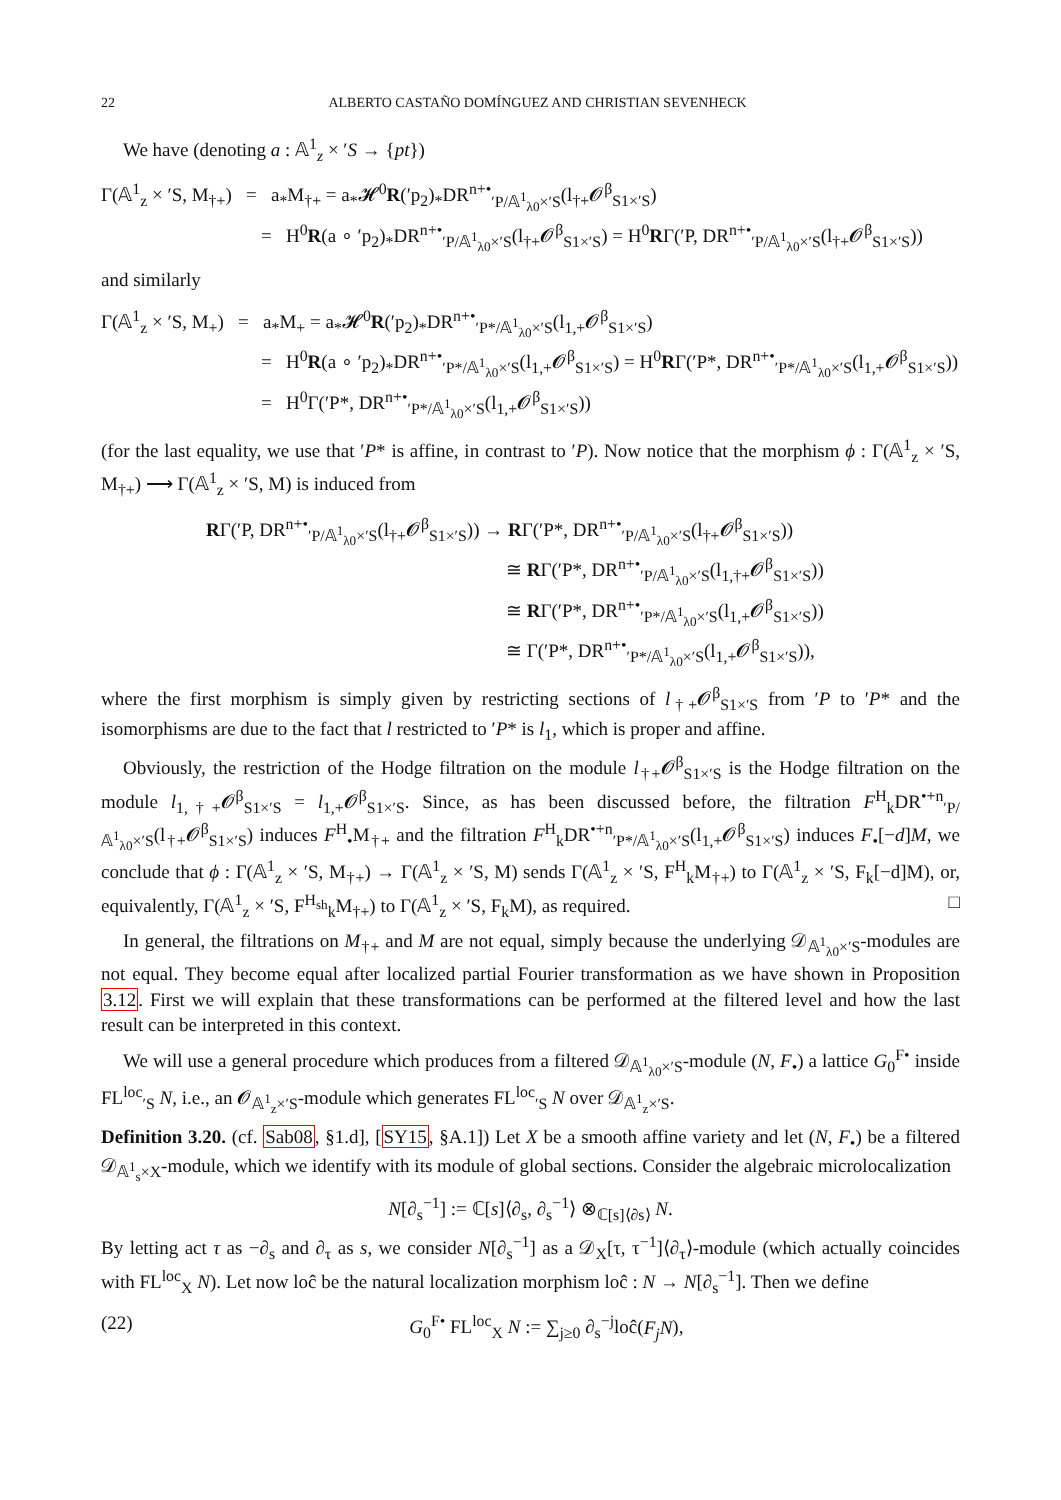22 ALBERTO CASTAÑO DOMÍNGUEZ AND CHRISTIAN SEVENHECK
We have (denoting a : 𝔸<sup>1</sup><sub>z</sub> × ′S → {pt})
Γ(𝔸<sup>1</sup><sub>z</sub> × ′S, M<sub>†+</sub>) = a<sub>*</sub>M<sub>†+</sub> = a<sub>*</sub>𝓗<sup>0</sup>R(′p<sub>2</sub>)<sub>*</sub>DR<sup>n+•</sup><sub>′P/𝔸<sup>1</sup><sub>λ0</sub>×′S</sub>(l<sub>†+</sub>𝓞<sup>β</sup><sub>S1×′S</sub>)
= H<sup>0</sup>R(a ∘ ′p<sub>2</sub>)<sub>*</sub>DR<sup>n+•</sup><sub>′P/𝔸<sup>1</sup><sub>λ0</sub>×′S</sub>(l<sub>†+</sub>𝓞<sup>β</sup><sub>S1×′S</sub>) = H<sup>0</sup>RΓ(′P, DR<sup>n+•</sup><sub>′P/𝔸<sup>1</sup><sub>λ0</sub>×′S</sub>(l<sub>†+</sub>𝓞<sup>β</sup><sub>S1×′S</sub>))
and similarly
Γ(𝔸<sup>1</sup><sub>z</sub> × ′S, M<sub>+</sub>) = a<sub>*</sub>M<sub>+</sub> = a<sub>*</sub>𝓗<sup>0</sup>R(′p<sub>2</sub>)<sub>*</sub>DR<sup>n+•</sup><sub>′P*/𝔸<sup>1</sup><sub>λ0</sub>×′S</sub>(l<sub>1,+</sub>𝓞<sup>β</sup><sub>S1×′S</sub>)
= H<sup>0</sup>R(a ∘ ′p<sub>2</sub>)<sub>*</sub>DR<sup>n+•</sup><sub>′P*/𝔸<sup>1</sup><sub>λ0</sub>×′S</sub>(l<sub>1,+</sub>𝓞<sup>β</sup><sub>S1×′S</sub>) = H<sup>0</sup>RΓ(′P*, DR<sup>n+•</sup><sub>′P*/𝔸<sup>1</sup><sub>λ0</sub>×′S</sub>(l<sub>1,+</sub>𝓞<sup>β</sup><sub>S1×′S</sub>))
= H<sup>0</sup>Γ(′P*, DR<sup>n+•</sup><sub>′P*/𝔸<sup>1</sup><sub>λ0</sub>×′S</sub>(l<sub>1,+</sub>𝓞<sup>β</sup><sub>S1×′S</sub>))
(for the last equality, we use that ′P* is affine, in contrast to ′P). Now notice that the morphism ϕ : Γ(𝔸<sup>1</sup><sub>z</sub> × ′S, M<sub>†+</sub>) ⟶ Γ(𝔸<sup>1</sup><sub>z</sub> × ′S, M) is induced from
RΓ(′P, DR<sup>n+•</sup><sub>′P/𝔸<sup>1</sup><sub>λ0</sub>×′S</sub>(l<sub>†+</sub>𝓞<sup>β</sup><sub>S1×′S</sub>)) → RΓ(′P*, DR<sup>n+•</sup><sub>′P/𝔸<sup>1</sup><sub>λ0</sub>×′S</sub>(l<sub>†+</sub>𝓞<sup>β</sup><sub>S1×′S</sub>))
≅ RΓ(′P*, DR<sup>n+•</sup><sub>′P/𝔸<sup>1</sup><sub>λ0</sub>×′S</sub>(l<sub>1,†+</sub>𝓞<sup>β</sup><sub>S1×′S</sub>))
≅ RΓ(′P*, DR<sup>n+•</sup><sub>′P*/𝔸<sup>1</sup><sub>λ0</sub>×′S</sub>(l<sub>1,+</sub>𝓞<sup>β</sup><sub>S1×′S</sub>))
≅ Γ(′P*, DR<sup>n+•</sup><sub>′P*/𝔸<sup>1</sup><sub>λ0</sub>×′S</sub>(l<sub>1,+</sub>𝓞<sup>β</sup><sub>S1×′S</sub>)),
where the first morphism is simply given by restricting sections of l<sub>†+</sub>𝓞<sup>β</sup><sub>S1×′S</sub> from ′P to ′P* and the isomorphisms are due to the fact that l restricted to ′P* is l<sub>1</sub>, which is proper and affine.
Obviously, the restriction of the Hodge filtration on the module l<sub>†+</sub>𝓞<sup>β</sup><sub>S1×′S</sub> is the Hodge filtration on the module l<sub>1,†+</sub>𝓞<sup>β</sup><sub>S1×′S</sub> = l<sub>1,+</sub>𝓞<sup>β</sup><sub>S1×′S</sub>. Since, as has been discussed before, the filtration F<sup>H</sup><sub>k</sub>DR<sup>•+n</sup><sub>′P/𝔸<sup>1</sup><sub>λ0</sub>×′S</sub>(l<sub>†+</sub>𝓞<sup>β</sup><sub>S1×′S</sub>) induces F<sup>H</sup><sub>•</sub>M<sub>†+</sub> and the filtration F<sup>H</sup><sub>k</sub>DR<sup>•+n</sup><sub>′P*/𝔸<sup>1</sup><sub>λ0</sub>×′S</sub>(l<sub>1,+</sub>𝓞<sup>β</sup><sub>S1×′S</sub>) induces F<sub>•</sub>[−d]M, we conclude that ϕ : Γ(𝔸<sup>1</sup><sub>z</sub> × ′S, M<sub>†+</sub>) → Γ(𝔸<sup>1</sup><sub>z</sub> × ′S, M) sends Γ(𝔸<sup>1</sup><sub>z</sub> × ′S, F<sup>H</sup><sub>k</sub>M<sub>†+</sub>) to Γ(𝔸<sup>1</sup><sub>z</sub> × ′S, F<sub>k</sub>[−d]M), or, equivalently, Γ(𝔸<sup>1</sup><sub>z</sub> × ′S, F<sup>H<sub>sh</sub></sup><sub>k</sub>M<sub>†+</sub>) to Γ(𝔸<sup>1</sup><sub>z</sub> × ′S, F<sub>k</sub>M), as required. □
In general, the filtrations on M<sub>†+</sub> and M are not equal, simply because the underlying 𝒟<sub>𝔸<sup>1</sup><sub>λ0</sub>×′S</sub>-modules are not equal. They become equal after localized partial Fourier transformation as we have shown in Proposition 3.12. First we will explain that these transformations can be performed at the filtered level and how the last result can be interpreted in this context.
We will use a general procedure which produces from a filtered 𝒟<sub>𝔸<sup>1</sup><sub>λ0</sub>×′S</sub>-module (N, F<sub>•</sub>) a lattice G<sub>0</sub><sup>F•</sup> inside FL<sup>loc</sup><sub>′S</sub> N, i.e., an 𝓞<sub>𝔸<sup>1</sup><sub>z</sub>×′S</sub>-module which generates FL<sup>loc</sup><sub>′S</sub> N over 𝒟<sub>𝔸<sup>1</sup><sub>z</sub>×′S</sub>.
Definition 3.20. (cf. Sab08, §1.d], [SY15, §A.1]) Let X be a smooth affine variety and let (N, F<sub>•</sub>) be a filtered 𝒟<sub>𝔸<sup>1</sup><sub>s</sub>×X</sub>-module, which we identify with its module of global sections. Consider the algebraic microlocalization
N[∂<sub>s</sub><sup>−1</sup>] := ℂ[s]⟨∂<sub>s</sub>, ∂<sub>s</sub><sup>−1</sup>⟩ ⊗<sub>ℂ[s]⟨∂s⟩</sub> N.
By letting act τ as −∂<sub>s</sub> and ∂<sub>τ</sub> as s, we consider N[∂<sub>s</sub><sup>−1</sup>] as a 𝒟<sub>X</sub>[τ, τ<sup>−1</sup>]⟨∂<sub>τ</sub>⟩-module (which actually coincides with FL<sup>loc</sup><sub>X</sub> N). Let now loĉ be the natural localization morphism loĉ : N → N[∂<sub>s</sub><sup>−1</sup>]. Then we define
(22) G<sub>0</sub><sup>F•</sup> FL<sup>loc</sup><sub>X</sub> N := ∑<sub>j≥0</sub> ∂<sub>s</sub><sup>−j</sup>loĉ(F<sub>j</sub>N),